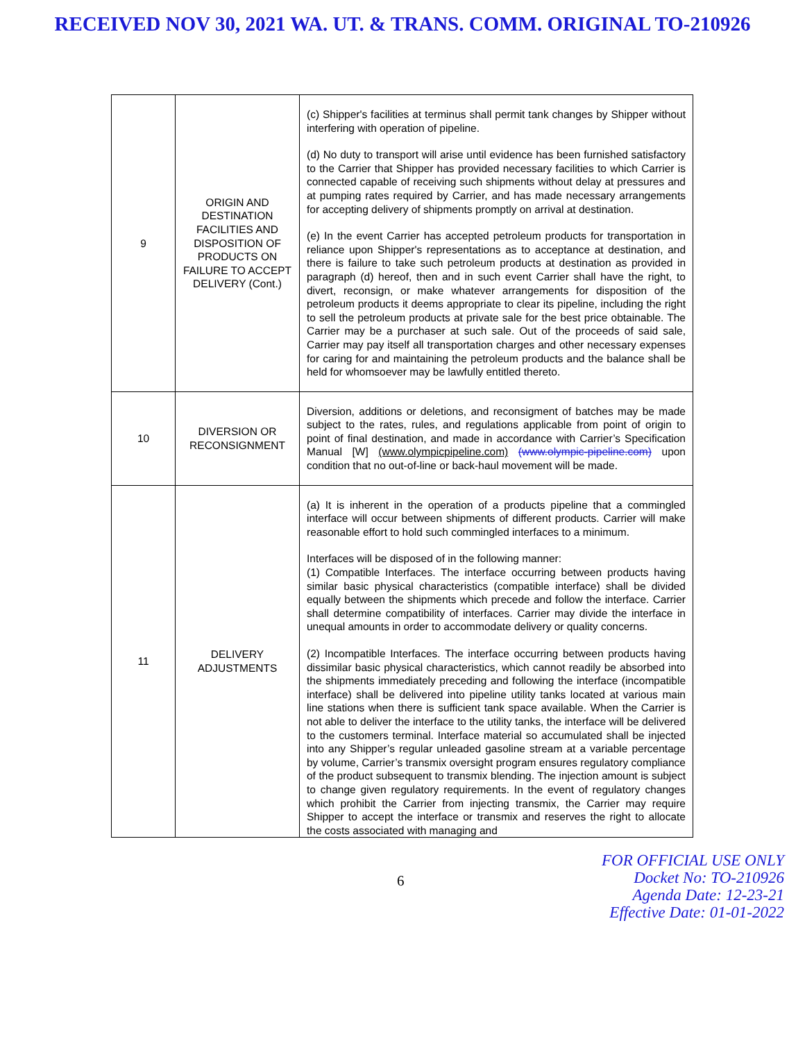RECEIVED NOV 30, 2021 WA. UT. & TRANS. COMM. ORIGINAL TO-210926
| 9 | ORIGIN AND DESTINATION FACILITIES AND DISPOSITION OF PRODUCTS ON FAILURE TO ACCEPT DELIVERY (Cont.) | (c) Shipper's facilities at terminus shall permit tank changes by Shipper without interfering with operation of pipeline. (d) No duty to transport will arise until evidence has been furnished satisfactory to the Carrier that Shipper has provided necessary facilities to which Carrier is connected capable of receiving such shipments without delay at pressures and at pumping rates required by Carrier, and has made necessary arrangements for accepting delivery of shipments promptly on arrival at destination. (e) In the event Carrier has accepted petroleum products for transportation in reliance upon Shipper's representations as to acceptance at destination, and there is failure to take such petroleum products at destination as provided in paragraph (d) hereof, then and in such event Carrier shall have the right, to divert, reconsign, or make whatever arrangements for disposition of the petroleum products it deems appropriate to clear its pipeline, including the right to sell the petroleum products at private sale for the best price obtainable. The Carrier may be a purchaser at such sale. Out of the proceeds of said sale, Carrier may pay itself all transportation charges and other necessary expenses for caring for and maintaining the petroleum products and the balance shall be held for whomsoever may be lawfully entitled thereto. |
| 10 | DIVERSION OR RECONSIGNMENT | Diversion, additions or deletions, and reconsigment of batches may be made subject to the rates, rules, and regulations applicable from point of origin to point of final destination, and made in accordance with Carrier’s Specification Manual [W] (www.olympicpipeline.com) (www.olympic-pipeline.com) upon condition that no out-of-line or back-haul movement will be made. |
| 11 | DELIVERY ADJUSTMENTS | (a) It is inherent in the operation of a products pipeline that a commingled interface will occur between shipments of different products. Carrier will make reasonable effort to hold such commingled interfaces to a minimum. Interfaces will be disposed of in the following manner: (1) Compatible Interfaces. The interface occurring between products having similar basic physical characteristics (compatible interface) shall be divided equally between the shipments which precede and follow the interface. Carrier shall determine compatibility of interfaces. Carrier may divide the interface in unequal amounts in order to accommodate delivery or quality concerns. (2) Incompatible Interfaces. The interface occurring between products having dissimilar basic physical characteristics, which cannot readily be absorbed into the shipments immediately preceding and following the interface (incompatible interface) shall be delivered into pipeline utility tanks located at various main line stations when there is sufficient tank space available. When the Carrier is not able to deliver the interface to the utility tanks, the interface will be delivered to the customers terminal. Interface material so accumulated shall be injected into any Shipper’s regular unleaded gasoline stream at a variable percentage by volume, Carrier’s transmix oversight program ensures regulatory compliance of the product subsequent to transmix blending. The injection amount is subject to change given regulatory requirements. In the event of regulatory changes which prohibit the Carrier from injecting transmix, the Carrier may require Shipper to accept the interface or transmix and reserves the right to allocate the costs associated with managing and |
6
FOR OFFICIAL USE ONLY
Docket No: TO-210926
Agenda Date: 12-23-21
Effective Date: 01-01-2022